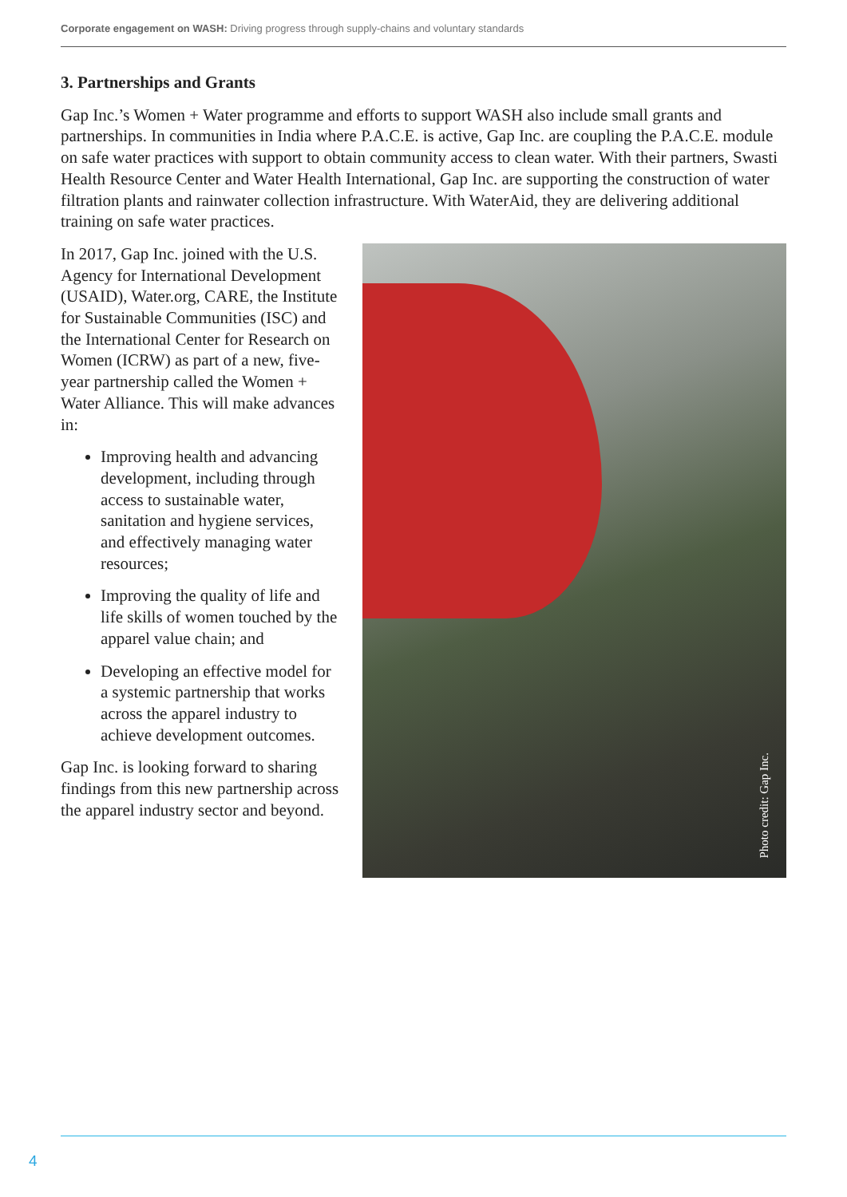Corporate engagement on WASH: Driving progress through supply-chains and voluntary standards
3. Partnerships and Grants
Gap Inc.’s Women + Water programme and efforts to support WASH also include small grants and partnerships. In communities in India where P.A.C.E. is active, Gap Inc. are coupling the P.A.C.E. module on safe water practices with support to obtain community access to clean water. With their partners, Swasti Health Resource Center and Water Health International, Gap Inc. are supporting the construction of water filtration plants and rainwater collection infrastructure. With WaterAid, they are delivering additional training on safe water practices.
In 2017, Gap Inc. joined with the U.S. Agency for International Development (USAID), Water.org, CARE, the Institute for Sustainable Communities (ISC) and the International Center for Research on Women (ICRW) as part of a new, five-year partnership called the Women + Water Alliance. This will make advances in:
Improving health and advancing development, including through access to sustainable water, sanitation and hygiene services, and effectively managing water resources;
Improving the quality of life and life skills of women touched by the apparel value chain; and
Developing an effective model for a systemic partnership that works across the apparel industry to achieve development outcomes.
Gap Inc. is looking forward to sharing findings from this new partnership across the apparel industry sector and beyond.
Photo credit: Gap Inc.
4